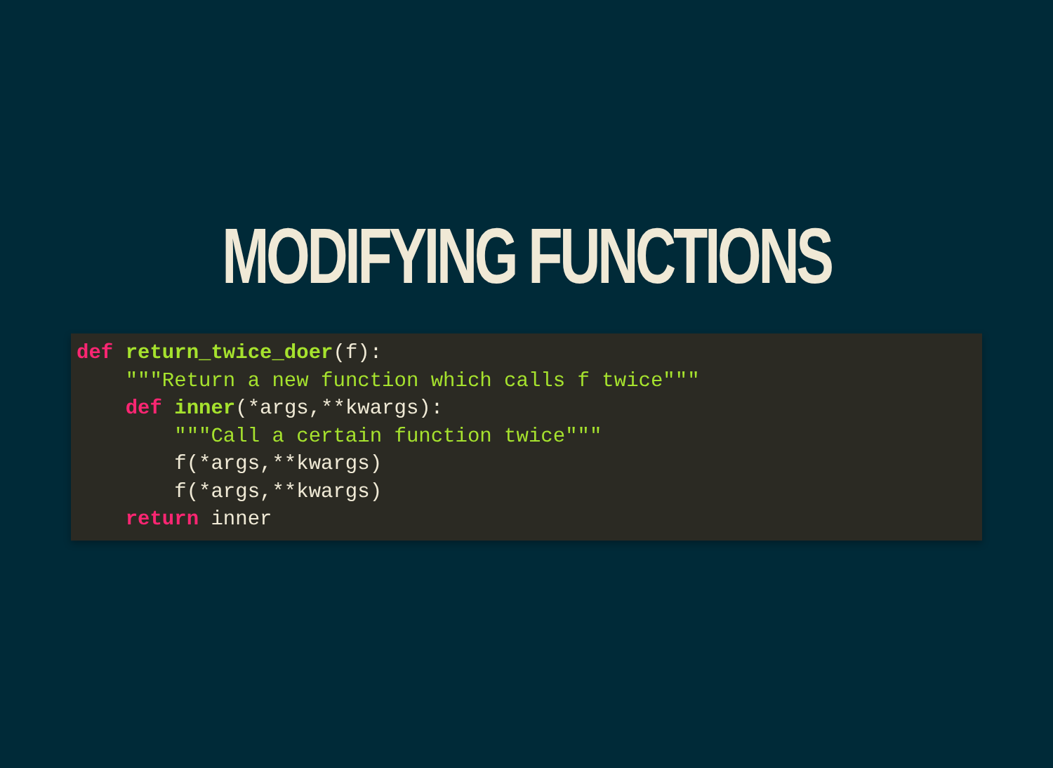MODIFYING FUNCTIONS
def return_twice_doer(f):
    """Return a new function which calls f twice"""
    def inner(*args,**kwargs):
        """Call a certain function twice"""
        f(*args,**kwargs)
        f(*args,**kwargs)
    return inner